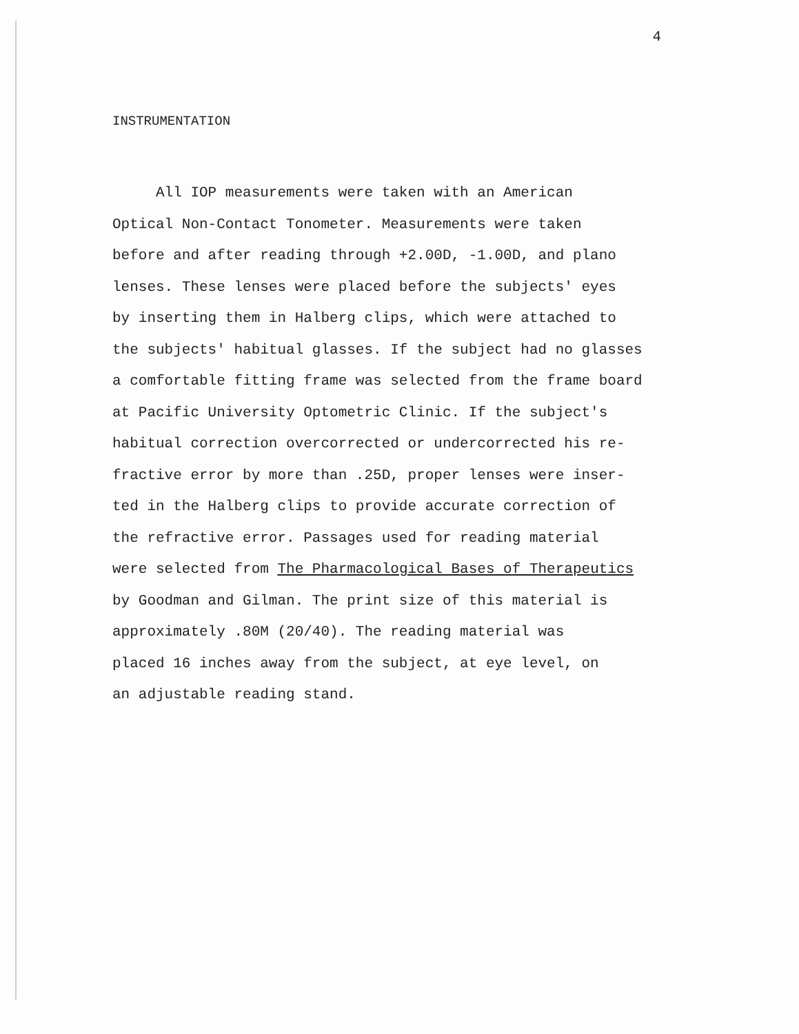4
INSTRUMENTATION
All IOP measurements were taken with an American
Optical Non-Contact Tonometer. Measurements were taken
before and after reading through +2.00D, -1.00D, and plano
lenses. These lenses were placed before the subjects' eyes
by inserting them in Halberg clips, which were attached to
the subjects' habitual glasses. If the subject had no glasses
a comfortable fitting frame was selected from the frame board
at Pacific University Optometric Clinic. If the subject's
habitual correction overcorrected or undercorrected his re-
fractive error by more than .25D, proper lenses were inser-
ted in the Halberg clips to provide accurate correction of
the refractive error. Passages used for reading material
were selected from The Pharmacological Bases of Therapeutics
by Goodman and Gilman. The print size of this material is
approximately .80M (20/40). The reading material was
placed 16 inches away from the subject, at eye level, on
an adjustable reading stand.